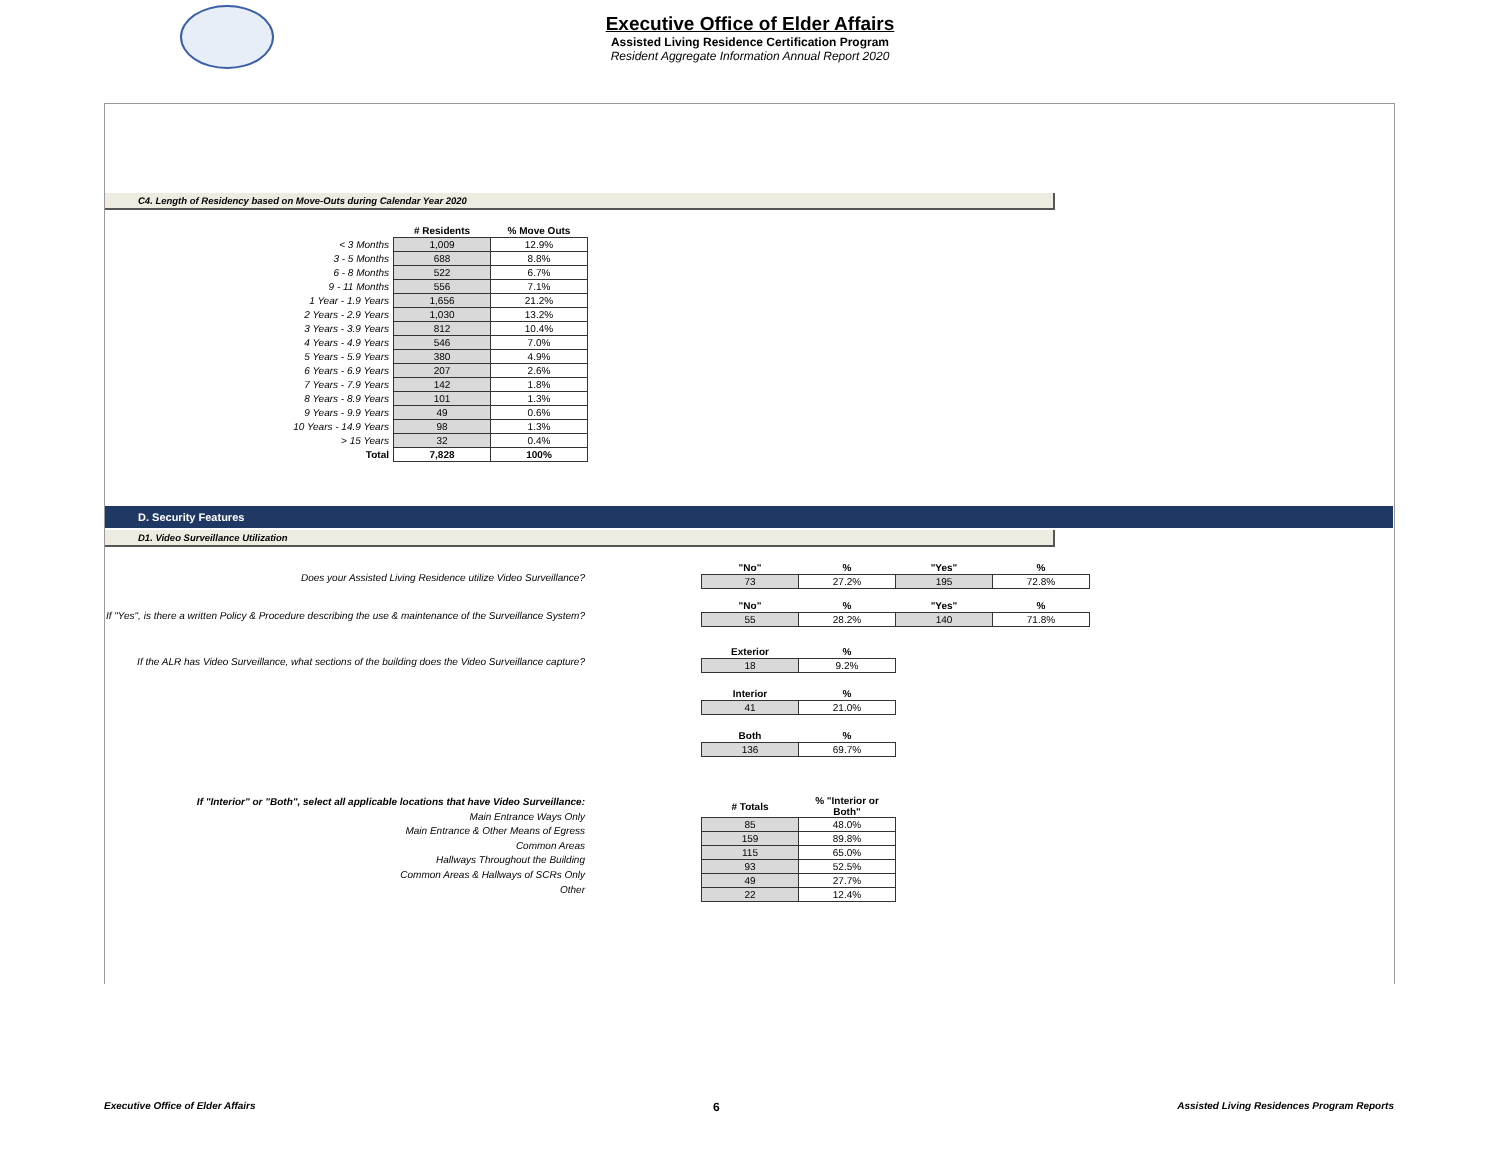Executive Office of Elder Affairs
Assisted Living Residence Certification Program
Resident Aggregate Information Annual Report 2020
C4. Length of Residency based on Move-Outs during Calendar Year 2020
| | # Residents | % Move Outs |
| < 3 Months | 1,009 | 12.9% |
| 3 - 5 Months | 688 | 8.8% |
| 6 - 8 Months | 522 | 6.7% |
| 9 - 11 Months | 556 | 7.1% |
| 1 Year - 1.9 Years | 1,656 | 21.2% |
| 2 Years - 2.9 Years | 1,030 | 13.2% |
| 3 Years - 3.9 Years | 812 | 10.4% |
| 4 Years - 4.9 Years | 546 | 7.0% |
| 5 Years - 5.9 Years | 380 | 4.9% |
| 6 Years - 6.9 Years | 207 | 2.6% |
| 7 Years - 7.9 Years | 142 | 1.8% |
| 8 Years - 8.9 Years | 101 | 1.3% |
| 9 Years - 9.9 Years | 49 | 0.6% |
| 10 Years - 14.9 Years | 98 | 1.3% |
| > 15 Years | 32 | 0.4% |
| Total | 7,828 | 100% |
D. Security Features
D1. Video Surveillance Utilization
Does your Assisted Living Residence utilize Video Surveillance?
| "No" | % | "Yes" | % |
| --- | --- | --- | --- |
| 73 | 27.2% | 195 | 72.8% |
If "Yes", is there a written Policy & Procedure describing the use & maintenance of the Surveillance System?
| "No" | % | "Yes" | % |
| --- | --- | --- | --- |
| 55 | 28.2% | 140 | 71.8% |
If the ALR has Video Surveillance, what sections of the building does the Video Surveillance capture?
| Exterior | % |
| --- | --- |
| 18 | 9.2% |
| Interior | % |
| 41 | 21.0% |
| Both | % |
| 136 | 69.7% |
If "Interior" or "Both", select all applicable locations that have Video Surveillance:
Main Entrance Ways Only
Main Entrance & Other Means of Egress
Common Areas
Hallways Throughout the Building
Common Areas & Hallways of SCRs Only
Other
| # Totals | % "Interior or Both" |
| --- | --- |
| 85 | 48.0% |
| 159 | 89.8% |
| 115 | 65.0% |
| 93 | 52.5% |
| 49 | 27.7% |
| 22 | 12.4% |
Executive Office of Elder Affairs 6 Assisted Living Residences Program Reports